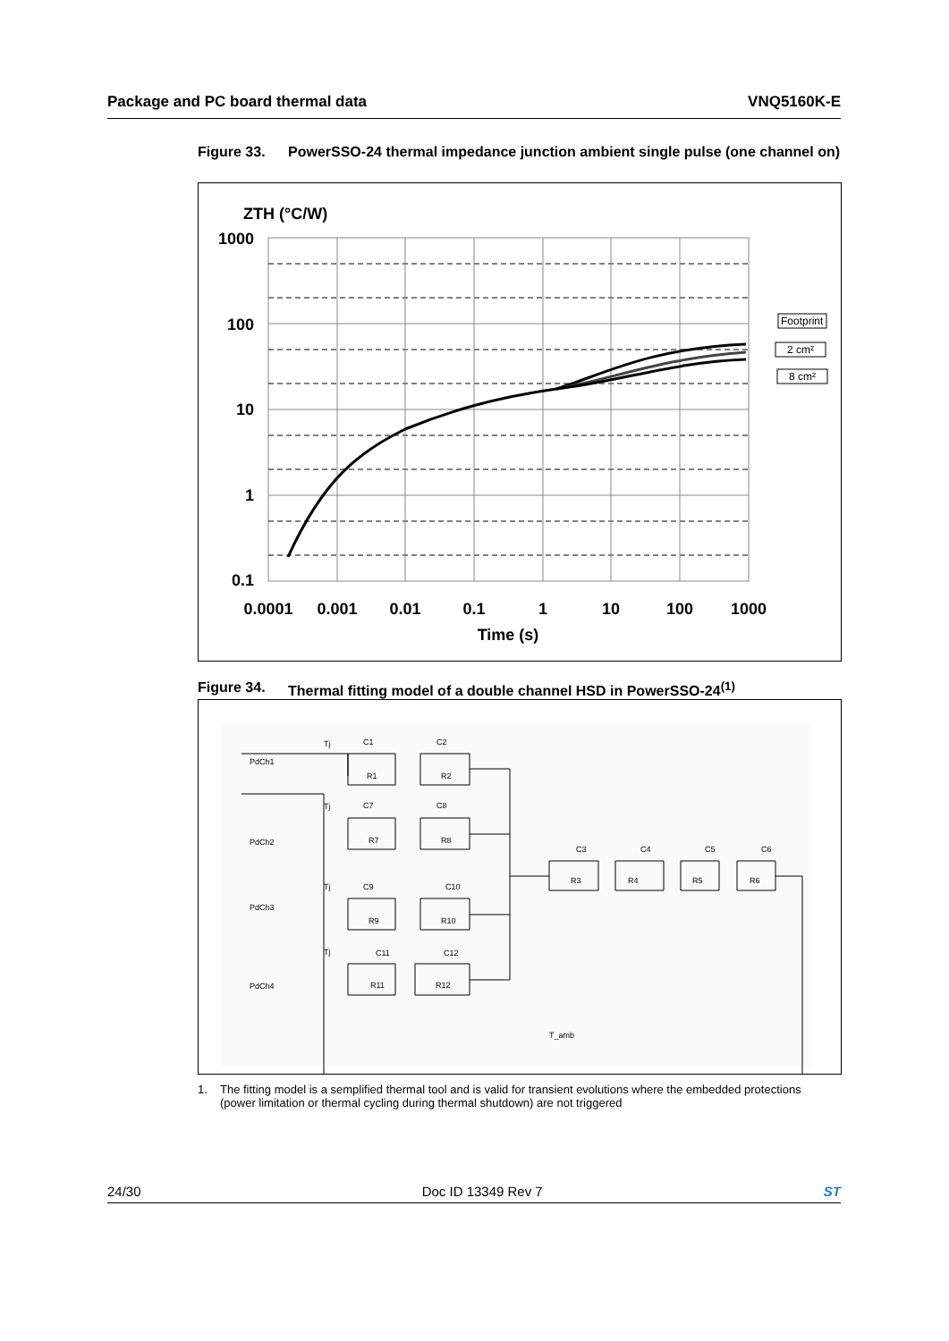Package and PC board thermal data VNQ5160K-E
Figure 33. PowerSSO-24 thermal impedance junction ambient single pulse (one channel on)
ZTH (°C/W)
1000
100
10
1
0.1
0.0001
0.001
0.01
0.1
1
10
100
1000
Time (s)
Footprint
2 cm²
8 cm²
Figure 34. Thermal fitting model of a double channel HSD in PowerSSO-24<sup>(1)</sup>
Tj
PdCh1
Tj
PdCh2
Tj
PdCh3
Tj
PdCh4
T_amb
C1
C2
R1
R2
C7
C8
R7
R8
C9
C10
R9
R10
C11
C12
R11
R12
C3
C4
C5
C6
R3
R4
R5
R6
1. The fitting model is a semplified thermal tool and is valid for transient evolutions where the embedded protections (power limitation or thermal cycling during thermal shutdown) are not triggered
24/30 Doc ID 13349 Rev 7 ST